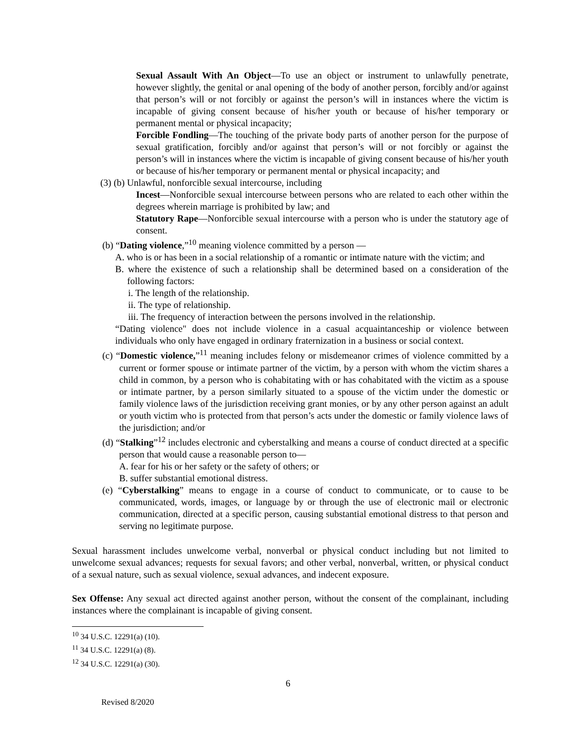Sexual Assault With An Object—To use an object or instrument to unlawfully penetrate, however slightly, the genital or anal opening of the body of another person, forcibly and/or against that person’s will or not forcibly or against the person’s will in instances where the victim is incapable of giving consent because of his/her youth or because of his/her temporary or permanent mental or physical incapacity;
Forcible Fondling—The touching of the private body parts of another person for the purpose of sexual gratification, forcibly and/or against that person’s will or not forcibly or against the person’s will in instances where the victim is incapable of giving consent because of his/her youth or because of his/her temporary or permanent mental or physical incapacity; and
(3) (b) Unlawful, nonforcible sexual intercourse, including
Incest—Nonforcible sexual intercourse between persons who are related to each other within the degrees wherein marriage is prohibited by law; and
Statutory Rape—Nonforcible sexual intercourse with a person who is under the statutory age of consent.
(b) “Dating violence,”<sup>10</sup> meaning violence committed by a person —
A. who is or has been in a social relationship of a romantic or intimate nature with the victim; and
B. where the existence of such a relationship shall be determined based on a consideration of the following factors:
i. The length of the relationship.
ii. The type of relationship.
iii. The frequency of interaction between the persons involved in the relationship.
“Dating violence" does not include violence in a casual acquaintanceship or violence between individuals who only have engaged in ordinary fraternization in a business or social context.
(c) “Domestic violence,”<sup>11</sup> meaning includes felony or misdemeanor crimes of violence committed by a current or former spouse or intimate partner of the victim, by a person with whom the victim shares a child in common, by a person who is cohabitating with or has cohabitated with the victim as a spouse or intimate partner, by a person similarly situated to a spouse of the victim under the domestic or family violence laws of the jurisdiction receiving grant monies, or by any other person against an adult or youth victim who is protected from that person’s acts under the domestic or family violence laws of the jurisdiction; and/or
(d) “Stalking”<sup>12</sup> includes electronic and cyberstalking and means a course of conduct directed at a specific person that would cause a reasonable person to—
A. fear for his or her safety or the safety of others; or
B. suffer substantial emotional distress.
(e) “Cyberstalking” means to engage in a course of conduct to communicate, or to cause to be communicated, words, images, or language by or through the use of electronic mail or electronic communication, directed at a specific person, causing substantial emotional distress to that person and serving no legitimate purpose.
Sexual harassment includes unwelcome verbal, nonverbal or physical conduct including but not limited to unwelcome sexual advances; requests for sexual favors; and other verbal, nonverbal, written, or physical conduct of a sexual nature, such as sexual violence, sexual advances, and indecent exposure.
Sex Offense: Any sexual act directed against another person, without the consent of the complainant, including instances where the complainant is incapable of giving consent.
<sup>10</sup> 34 U.S.C. 12291(a) (10).
<sup>11</sup> 34 U.S.C. 12291(a) (8).
<sup>12</sup> 34 U.S.C. 12291(a) (30).
6
Revised 8/2020